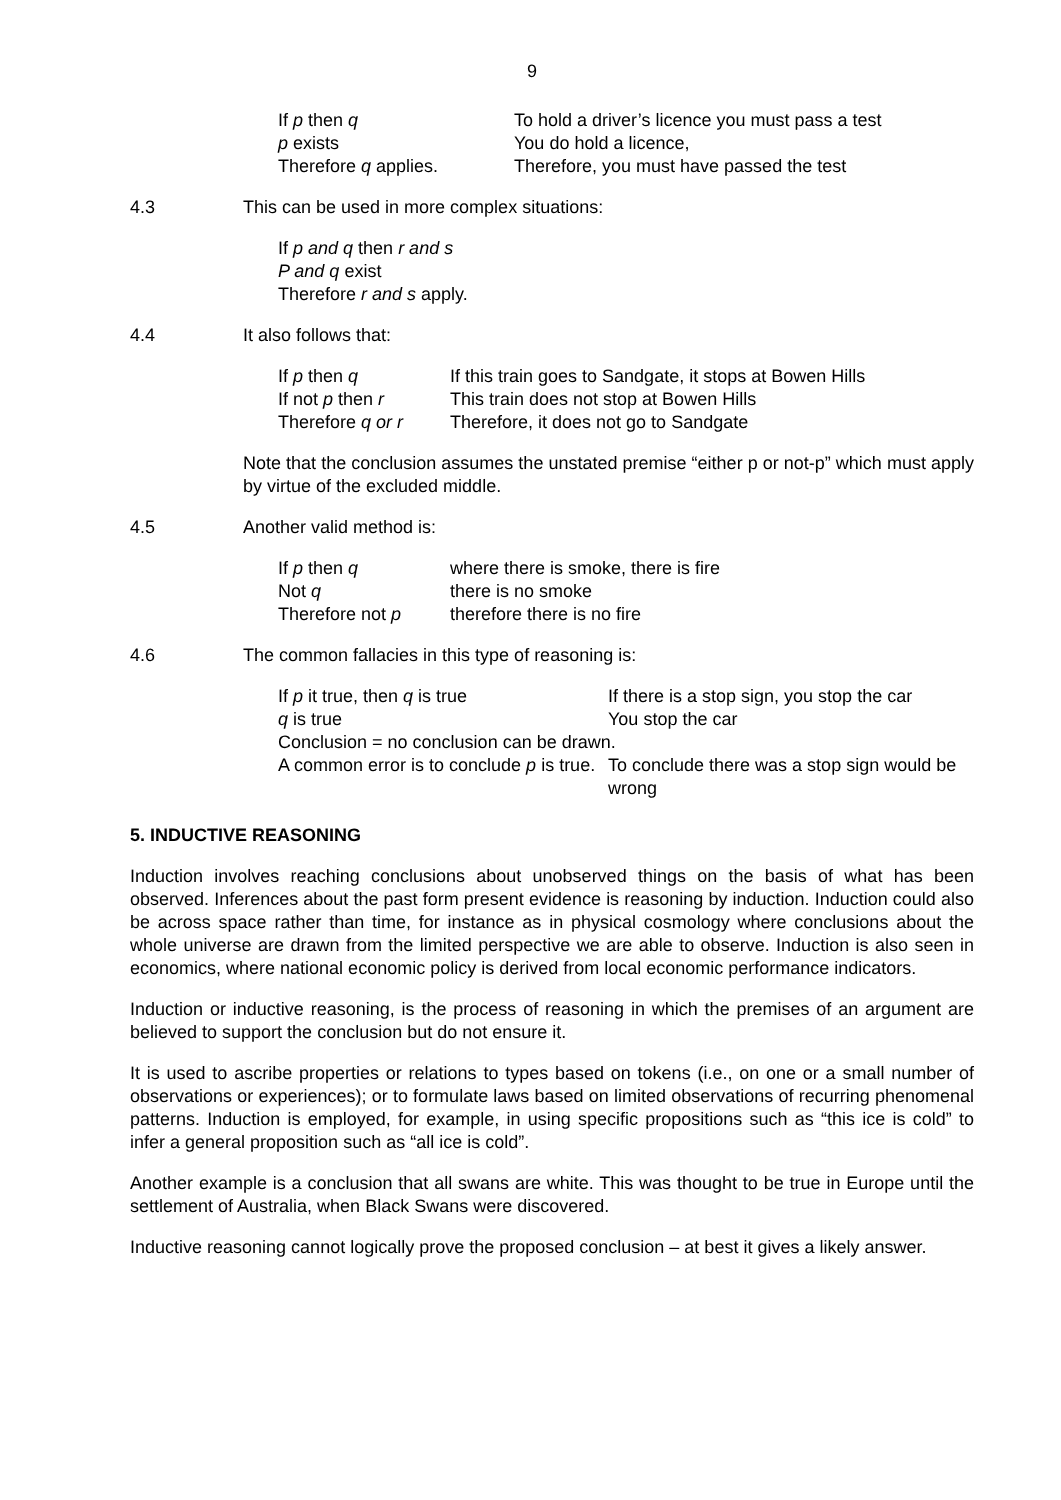9
| If p then q | To hold a driver’s licence you must pass a test |
| p exists | You do hold a licence, |
| Therefore q applies. | Therefore, you must have passed the test |
4.3 This can be used in more complex situations:
If p and q then r and s
P and q exist
Therefore r and s apply.
4.4 It also follows that:
| If p then q | If this train goes to Sandgate, it stops at Bowen Hills |
| If not p then r | This train does not stop at Bowen Hills |
| Therefore q or r | Therefore, it does not go to Sandgate |
Note that the conclusion assumes the unstated premise “either p or not-p” which must apply by virtue of the excluded middle.
4.5 Another valid method is:
| If p then q | where there is smoke, there is fire |
| Not q | there is no smoke |
| Therefore not p | therefore there is no fire |
4.6 The common fallacies in this type of reasoning is:
| If p it true, then q is true | If there is a stop sign, you stop the car |
| q is true | You stop the car |
| Conclusion = no conclusion can be drawn. | |
| A common error is to conclude p is true. | To conclude there was a stop sign would be wrong |
5. INDUCTIVE REASONING
Induction involves reaching conclusions about unobserved things on the basis of what has been observed. Inferences about the past form present evidence is reasoning by induction. Induction could also be across space rather than time, for instance as in physical cosmology where conclusions about the whole universe are drawn from the limited perspective we are able to observe. Induction is also seen in economics, where national economic policy is derived from local economic performance indicators.
Induction or inductive reasoning, is the process of reasoning in which the premises of an argument are believed to support the conclusion but do not ensure it.
It is used to ascribe properties or relations to types based on tokens (i.e., on one or a small number of observations or experiences); or to formulate laws based on limited observations of recurring phenomenal patterns. Induction is employed, for example, in using specific propositions such as “this ice is cold” to infer a general proposition such as “all ice is cold”.
Another example is a conclusion that all swans are white. This was thought to be true in Europe until the settlement of Australia, when Black Swans were discovered.
Inductive reasoning cannot logically prove the proposed conclusion – at best it gives a likely answer.